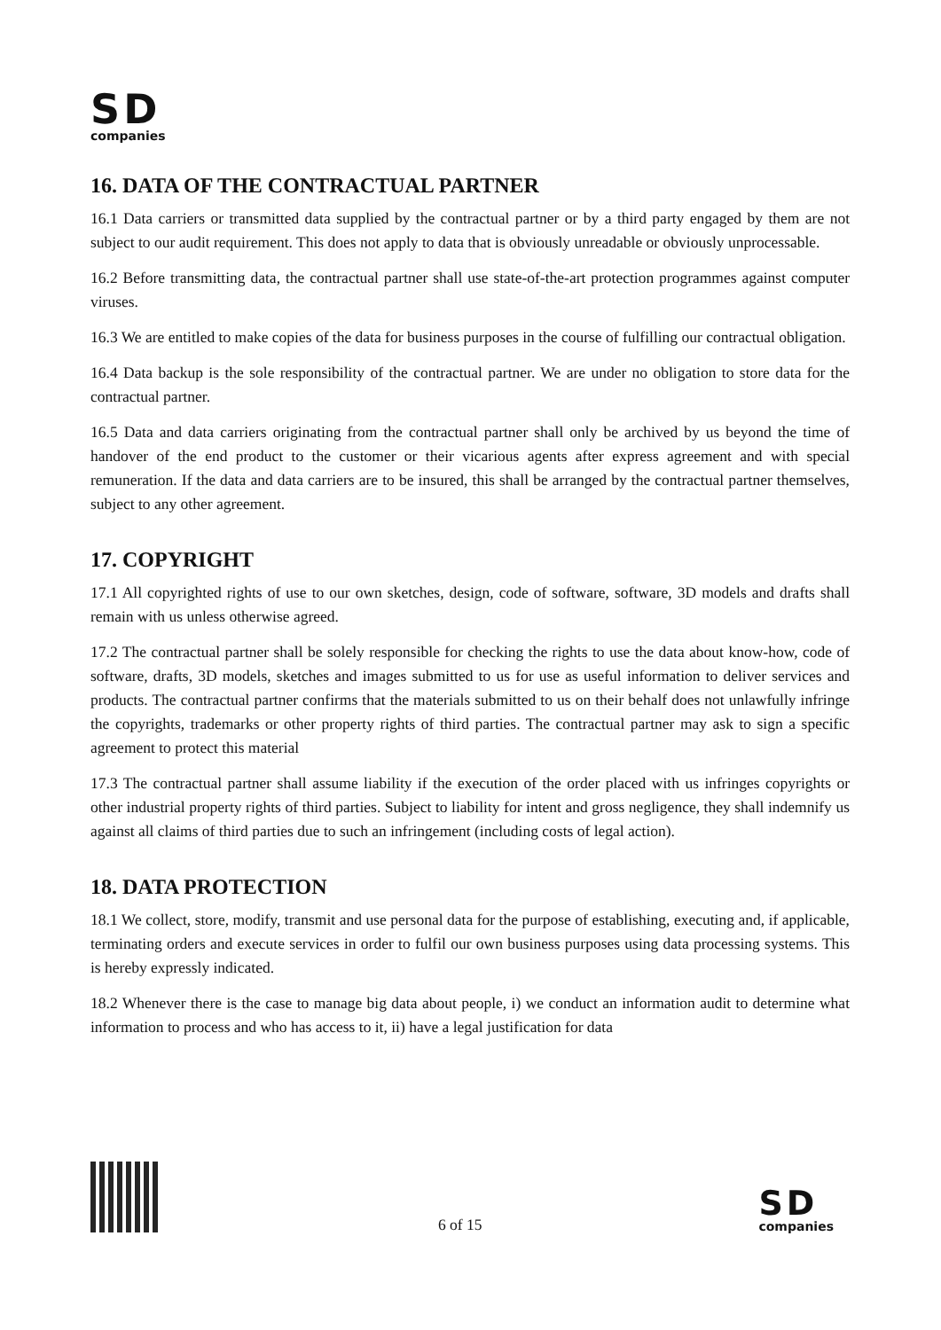SD
companies
16. DATA OF THE CONTRACTUAL PARTNER
16.1 Data carriers or transmitted data supplied by the contractual partner or by a third party engaged by them are not subject to our audit requirement. This does not apply to data that is obviously unreadable or obviously unprocessable.
16.2 Before transmitting data, the contractual partner shall use state-of-the-art protection programmes against computer viruses.
16.3 We are entitled to make copies of the data for business purposes in the course of fulfilling our contractual obligation.
16.4 Data backup is the sole responsibility of the contractual partner. We are under no obligation to store data for the contractual partner.
16.5 Data and data carriers originating from the contractual partner shall only be archived by us beyond the time of handover of the end product to the customer or their vicarious agents after express agreement and with special remuneration. If the data and data carriers are to be insured, this shall be arranged by the contractual partner themselves, subject to any other agreement.
17. COPYRIGHT
17.1 All copyrighted rights of use to our own sketches, design, code of software, software, 3D models and drafts shall remain with us unless otherwise agreed.
17.2 The contractual partner shall be solely responsible for checking the rights to use the data about know-how, code of software, drafts, 3D models, sketches and images submitted to us for use as useful information to deliver services and products. The contractual partner confirms that the materials submitted to us on their behalf does not unlawfully infringe the copyrights, trademarks or other property rights of third parties. The contractual partner may ask to sign a specific agreement to protect this material
17.3 The contractual partner shall assume liability if the execution of the order placed with us infringes copyrights or other industrial property rights of third parties. Subject to liability for intent and gross negligence, they shall indemnify us against all claims of third parties due to such an infringement (including costs of legal action).
18. DATA PROTECTION
18.1 We collect, store, modify, transmit and use personal data for the purpose of establishing, executing and, if applicable, terminating orders and execute services in order to fulfil our own business purposes using data processing systems. This is hereby expressly indicated.
18.2 Whenever there is the case to manage big data about people, i) we conduct an information audit to determine what information to process and who has access to it, ii) have a legal justification for data
6 of 15
SD
companies